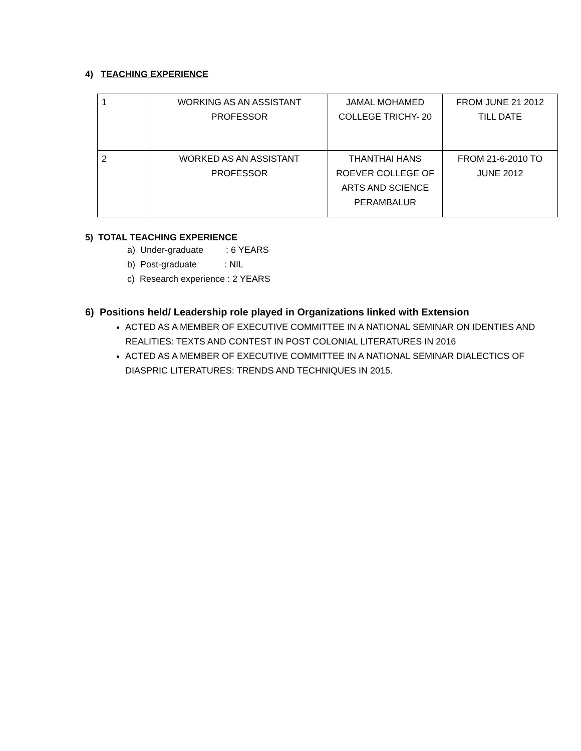4) TEACHING EXPERIENCE
| 1 | WORKING AS AN ASSISTANT PROFESSOR | JAMAL MOHAMED COLLEGE TRICHY- 20 | FROM JUNE 21 2012 TILL DATE |
| 2 | WORKED AS AN ASSISTANT PROFESSOR | THANTHAI HANS ROEVER COLLEGE OF ARTS AND SCIENCE PERAMBALUR | FROM 21-6-2010 TO JUNE 2012 |
5) TOTAL TEACHING EXPERIENCE
a) Under-graduate : 6 YEARS
b) Post-graduate : NIL
c) Research experience : 2 YEARS
6) Positions held/ Leadership role played in Organizations linked with Extension
ACTED AS A MEMBER OF EXECUTIVE COMMITTEE IN A NATIONAL SEMINAR ON IDENTIES AND REALITIES: TEXTS AND CONTEST IN POST COLONIAL LITERATURES IN 2016
ACTED AS A MEMBER OF EXECUTIVE COMMITTEE IN A NATIONAL SEMINAR DIALECTICS OF DIASPRIC LITERATURES: TRENDS AND TECHNIQUES IN 2015.